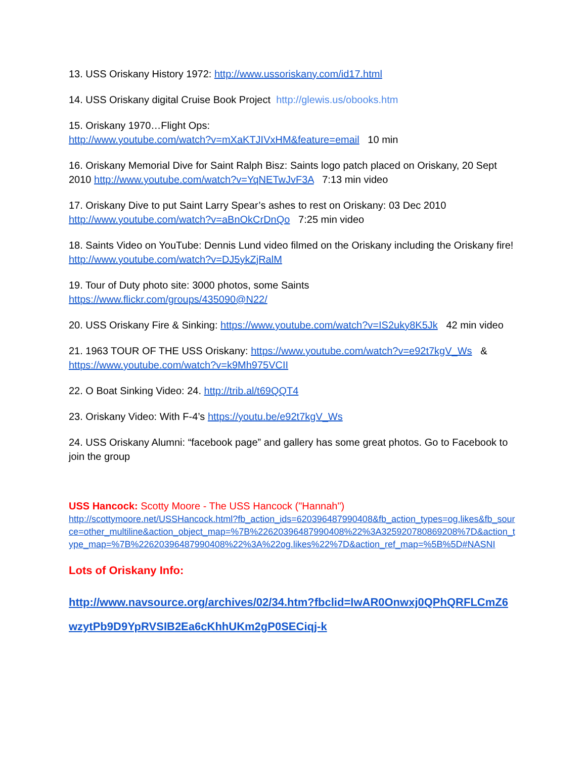13. USS Oriskany History 1972: http://www.ussoriskany.com/id17.html
14. USS Oriskany digital Cruise Book Project http://glewis.us/obooks.htm
15. Oriskany 1970…Flight Ops:
http://www.youtube.com/watch?v=mXaKTJIVxHM&feature=email 10 min
16. Oriskany Memorial Dive for Saint Ralph Bisz: Saints logo patch placed on Oriskany, 20 Sept 2010 http://www.youtube.com/watch?v=YqNETwJvF3A 7:13 min video
17. Oriskany Dive to put Saint Larry Spear’s ashes to rest on Oriskany: 03 Dec 2010 http://www.youtube.com/watch?v=aBnOkCrDnQo 7:25 min video
18. Saints Video on YouTube: Dennis Lund video filmed on the Oriskany including the Oriskany fire! http://www.youtube.com/watch?v=DJ5ykZjRalM
19. Tour of Duty photo site: 3000 photos, some Saints
https://www.flickr.com/groups/435090@N22/
20. USS Oriskany Fire & Sinking: https://www.youtube.com/watch?v=IS2uky8K5Jk 42 min video
21. 1963 TOUR OF THE USS Oriskany: https://www.youtube.com/watch?v=e92t7kgV_Ws & https://www.youtube.com/watch?v=k9Mh975VCII
22. O Boat Sinking Video: 24. http://trib.al/t69QQT4
23. Oriskany Video: With F-4’s https://youtu.be/e92t7kgV_Ws
24. USS Oriskany Alumni: “facebook page” and gallery has some great photos. Go to Facebook to join the group
USS Hancock: Scotty Moore - The USS Hancock ("Hannah")
http://scottymoore.net/USSHancock.html?fb_action_ids=620396487990408&fb_action_types=og.likes&fb_source=other_multiline&action_object_map=%7B%22620396487990408%22%3A325920780869208%7D&action_type_map=%7B%22620396487990408%22%3A%22og.likes%22%7D&action_ref_map=%5B%5D#NASNI
Lots of Oriskany Info:
http://www.navsource.org/archives/02/34.htm?fbclid=IwAR0Onwxj0QPhQRFLCmZ6wzytPb9D9YpRVSIB2Ea6cKhhUKm2gP0SECiqj-k